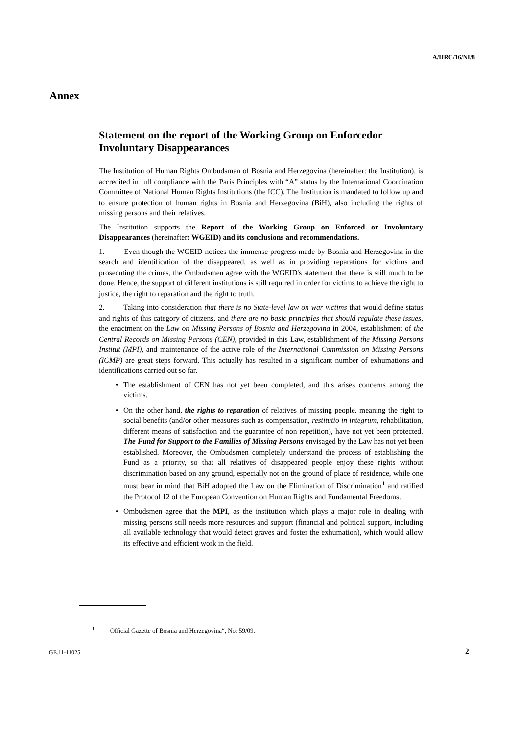A/HRC/16/NI/8
Annex
Statement on the report of the Working Group on Enforcedor Involuntary Disappearances
The Institution of Human Rights Ombudsman of Bosnia and Herzegovina (hereinafter: the Institution), is accredited in full compliance with the Paris Principles with “A” status by the International Coordination Committee of National Human Rights Institutions (the ICC). The Institution is mandated to follow up and to ensure protection of human rights in Bosnia and Herzegovina (BiH), also including the rights of missing persons and their relatives.
The Institution supports the Report of the Working Group on Enforced or Involuntary Disappearances (hereinafter: WGEID) and its conclusions and recommendations.
1. Even though the WGEID notices the immense progress made by Bosnia and Herzegovina in the search and identification of the disappeared, as well as in providing reparations for victims and prosecuting the crimes, the Ombudsmen agree with the WGEID's statement that there is still much to be done. Hence, the support of different institutions is still required in order for victims to achieve the right to justice, the right to reparation and the right to truth.
2. Taking into consideration that there is no State-level law on war victims that would define status and rights of this category of citizens, and there are no basic principles that should regulate these issues, the enactment on the Law on Missing Persons of Bosnia and Herzegovina in 2004, establishment of the Central Records on Missing Persons (CEN), provided in this Law, establishment of the Missing Persons Institut (MPI), and maintenance of the active role of the International Commission on Missing Persons (ICMP) are great steps forward. This actually has resulted in a significant number of exhumations and identifications carried out so far.
• The establishment of CEN has not yet been completed, and this arises concerns among the victims.
• On the other hand, the rights to reparation of relatives of missing people, meaning the right to social benefits (and/or other measures such as compensation, restitutio in integrum, rehabilitation, different means of satisfaction and the guarantee of non repetition), have not yet been protected. The Fund for Support to the Families of Missing Persons envisaged by the Law has not yet been established. Moreover, the Ombudsmen completely understand the process of establishing the Fund as a priority, so that all relatives of disappeared people enjoy these rights without discrimination based on any ground, especially not on the ground of place of residence, while one must bear in mind that BiH adopted the Law on the Elimination of Discrimination<sup>1</sup> and ratified the Protocol 12 of the European Convention on Human Rights and Fundamental Freedoms.
• Ombudsmen agree that the MPI, as the institution which plays a major role in dealing with missing persons still needs more resources and support (financial and political support, including all available technology that would detect graves and foster the exhumation), which would allow its effective and efficient work in the field.
<sup>1</sup> Official Gazette of Bosnia and Herzegovina“, No: 59/09.
GE.11-11025 2